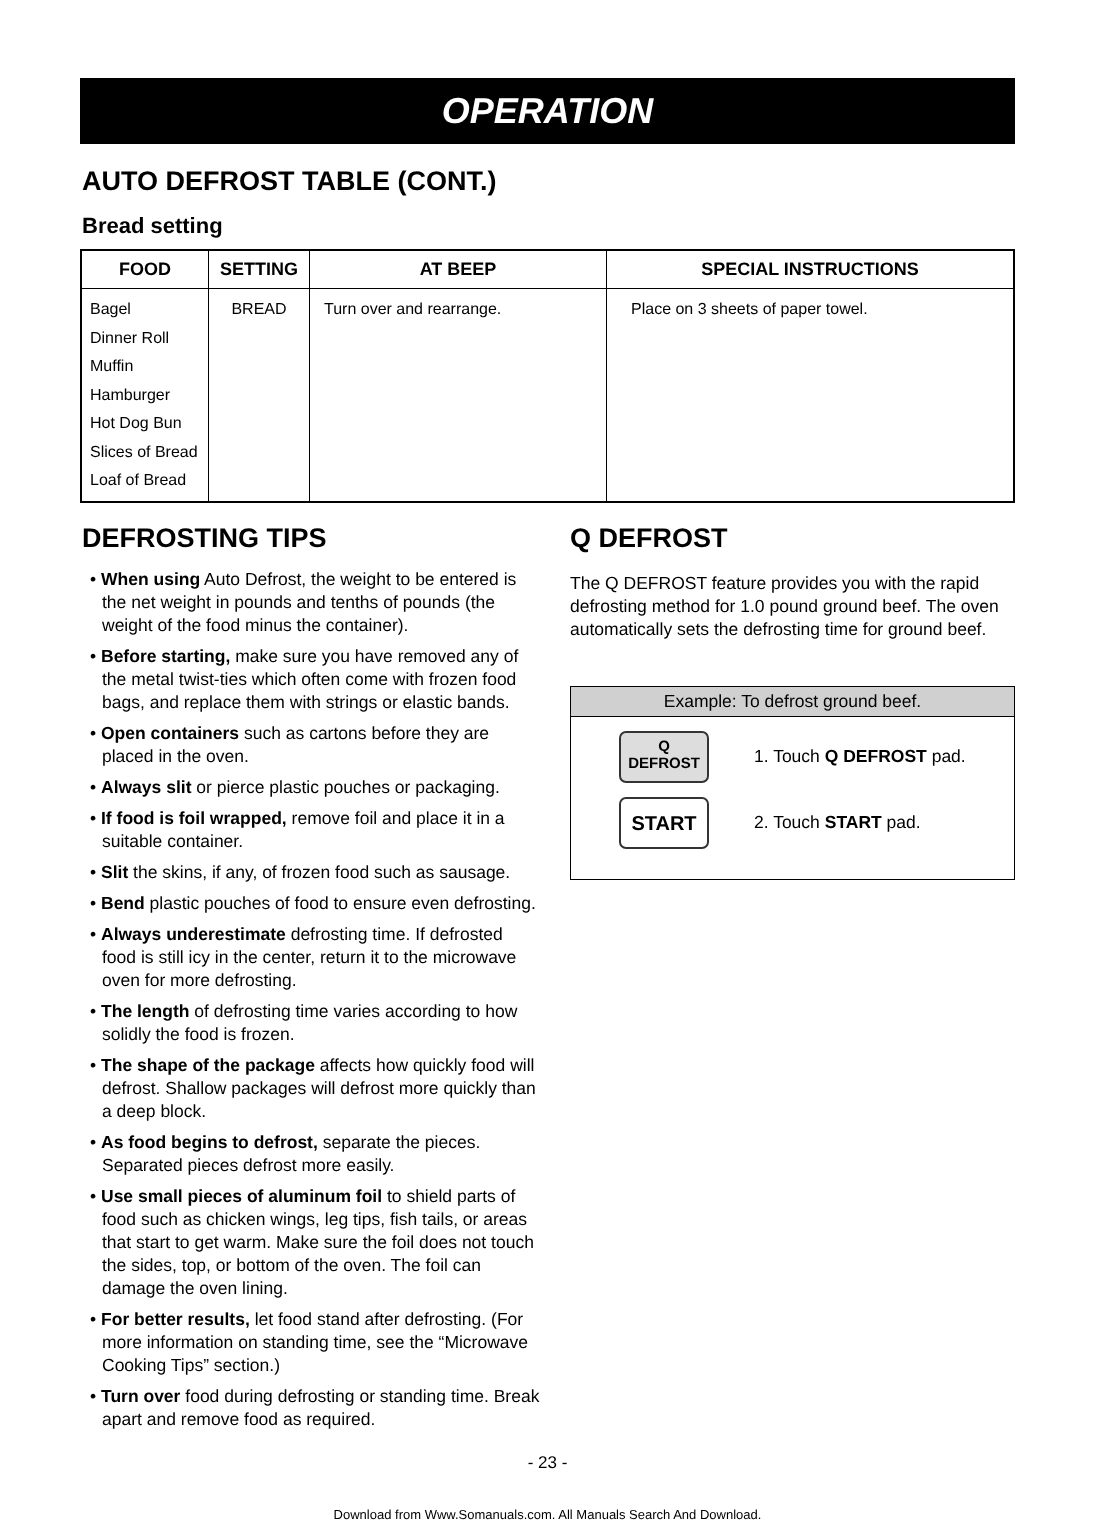OPERATION
AUTO DEFROST TABLE (CONT.)
Bread setting
| FOOD | SETTING | AT BEEP | SPECIAL INSTRUCTIONS |
| --- | --- | --- | --- |
| Bagel Dinner Roll Muffin Hamburger Hot Dog Bun Slices of Bread Loaf of Bread | BREAD | Turn over and rearrange. | Place on 3 sheets of paper towel. |
DEFROSTING TIPS
• When using Auto Defrost, the weight to be entered is the net weight in pounds and tenths of pounds (the weight of the food minus the container).
• Before starting, make sure you have removed any of the metal twist-ties which often come with frozen food bags, and replace them with strings or elastic bands.
• Open containers such as cartons before they are placed in the oven.
• Always slit or pierce plastic pouches or packaging.
• If food is foil wrapped, remove foil and place it in a suitable container.
• Slit the skins, if any, of frozen food such as sausage.
• Bend plastic pouches of food to ensure even defrosting.
• Always underestimate defrosting time. If defrosted food is still icy in the center, return it to the microwave oven for more defrosting.
• The length of defrosting time varies according to how solidly the food is frozen.
• The shape of the package affects how quickly food will defrost. Shallow packages will defrost more quickly than a deep block.
• As food begins to defrost, separate the pieces. Separated pieces defrost more easily.
• Use small pieces of aluminum foil to shield parts of food such as chicken wings, leg tips, fish tails, or areas that start to get warm. Make sure the foil does not touch the sides, top, or bottom of the oven. The foil can damage the oven lining.
• For better results, let food stand after defrosting. (For more information on standing time, see the “Microwave Cooking Tips” section.)
• Turn over food during defrosting or standing time. Break apart and remove food as required.
Q DEFROST
The Q DEFROST feature provides you with the rapid defrosting method for 1.0 pound ground beef. The oven automatically sets the defrosting time for ground beef.
Example: To defrost ground beef.
Q
DEFROST
1. Touch Q DEFROST pad.
START
2. Touch START pad.
- 23 -
Download from Www.Somanuals.com. All Manuals Search And Download.